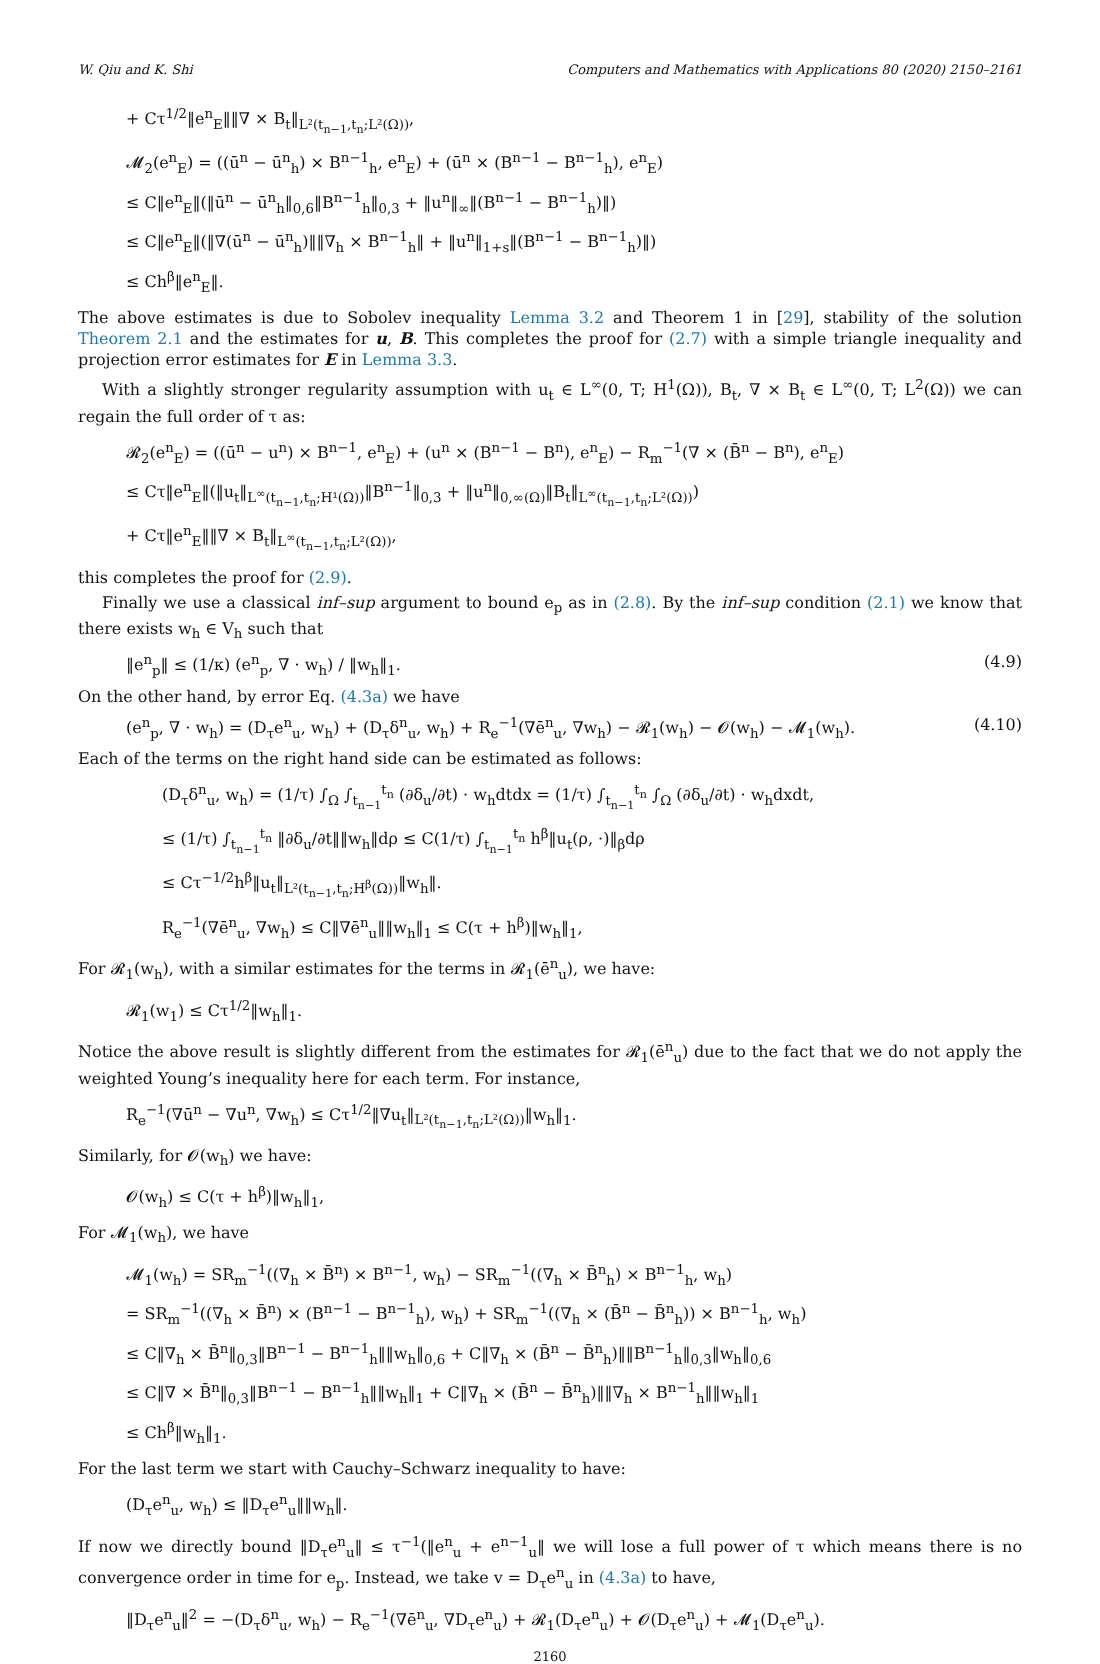W. Qiu and K. Shi Computers and Mathematics with Applications 80 (2020) 2150–2161
+ Cτ<sup>1/2</sup>‖e<sup>n</sup><sub>E</sub>‖‖∇ × B<sub>t</sub>‖<sub>L²(t<sub>n−1</sub>,t<sub>n</sub>;L²(Ω))</sub>,
𝓜<sub>2</sub>(e<sup>n</sup><sub>E</sub>) = ((ū<sup>n</sup> − ū<sup>n</sup><sub>h</sub>) × B<sup>n−1</sup><sub>h</sub>, e<sup>n</sup><sub>E</sub>) + (ū<sup>n</sup> × (B<sup>n−1</sup> − B<sup>n−1</sup><sub>h</sub>), e<sup>n</sup><sub>E</sub>)
≤ C‖e<sup>n</sup><sub>E</sub>‖(‖ū<sup>n</sup> − ū<sup>n</sup><sub>h</sub>‖<sub>0,6</sub>‖B<sup>n−1</sup><sub>h</sub>‖<sub>0,3</sub> + ‖u<sup>n</sup>‖<sub>∞</sub>‖(B<sup>n−1</sup> − B<sup>n−1</sup><sub>h</sub>)‖)
≤ C‖e<sup>n</sup><sub>E</sub>‖(‖∇(ū<sup>n</sup> − ū<sup>n</sup><sub>h</sub>)‖‖∇<sub>h</sub> × B<sup>n−1</sup><sub>h</sub>‖ + ‖u<sup>n</sup>‖<sub>1+s</sub>‖(B<sup>n−1</sup> − B<sup>n−1</sup><sub>h</sub>)‖)
≤ Ch<sup>β</sup>‖e<sup>n</sup><sub>E</sub>‖.
The above estimates is due to Sobolev inequality Lemma 3.2 and Theorem 1 in [29], stability of the solution Theorem 2.1 and the estimates for u, B. This completes the proof for (2.7) with a simple triangle inequality and projection error estimates for E in Lemma 3.3.
With a slightly stronger regularity assumption with u<sub>t</sub> ∈ L<sup>∞</sup>(0, T; H<sup>1</sup>(Ω)), B<sub>t</sub>, ∇ × B<sub>t</sub> ∈ L<sup>∞</sup>(0, T; L<sup>2</sup>(Ω)) we can regain the full order of τ as:
𝓡<sub>2</sub>(e<sup>n</sup><sub>E</sub>) = ((ū<sup>n</sup> − u<sup>n</sup>) × B<sup>n−1</sup>, e<sup>n</sup><sub>E</sub>) + (u<sup>n</sup> × (B<sup>n−1</sup> − B<sup>n</sup>), e<sup>n</sup><sub>E</sub>) − R<sub>m</sub><sup>−1</sup>(∇ × (B̄<sup>n</sup> − B<sup>n</sup>), e<sup>n</sup><sub>E</sub>)
≤ Cτ‖e<sup>n</sup><sub>E</sub>‖(‖u<sub>t</sub>‖<sub>L<sup>∞</sup>(t<sub>n−1</sub>,t<sub>n</sub>;H¹(Ω))</sub>‖B<sup>n−1</sup>‖<sub>0,3</sub> + ‖u<sup>n</sup>‖<sub>0,∞(Ω)</sub>‖B<sub>t</sub>‖<sub>L<sup>∞</sup>(t<sub>n−1</sub>,t<sub>n</sub>;L²(Ω))</sub>)
+ Cτ‖e<sup>n</sup><sub>E</sub>‖‖∇ × B<sub>t</sub>‖<sub>L<sup>∞</sup>(t<sub>n−1</sub>,t<sub>n</sub>;L²(Ω))</sub>,
this completes the proof for (2.9).
Finally we use a classical inf–sup argument to bound e<sub>p</sub> as in (2.8). By the inf–sup condition (2.1) we know that there exists w<sub>h</sub> ∈ V<sub>h</sub> such that
‖e<sup>n</sup><sub>p</sub>‖ ≤ (1/κ) (e<sup>n</sup><sub>p</sub>, ∇ · w<sub>h</sub>) / ‖w<sub>h</sub>‖<sub>1</sub>. (4.9)
On the other hand, by error Eq. (4.3a) we have
(e<sup>n</sup><sub>p</sub>, ∇ · w<sub>h</sub>) = (D<sub>τ</sub>e<sup>n</sup><sub>u</sub>, w<sub>h</sub>) + (D<sub>τ</sub>δ<sup>n</sup><sub>u</sub>, w<sub>h</sub>) + R<sub>e</sub><sup>−1</sup>(∇ē<sup>n</sup><sub>u</sub>, ∇w<sub>h</sub>) − 𝓡<sub>1</sub>(w<sub>h</sub>) − 𝓞(w<sub>h</sub>) − 𝓜<sub>1</sub>(w<sub>h</sub>). (4.10)
Each of the terms on the right hand side can be estimated as follows:
(D<sub>τ</sub>δ<sup>n</sup><sub>u</sub>, w<sub>h</sub>) = (1/τ) ∫<sub>Ω</sub> ∫<sub>t<sub>n−1</sub></sub><sup>t<sub>n</sub></sup> (∂δ<sub>u</sub>/∂t) · w<sub>h</sub>dtdx = (1/τ) ∫<sub>t<sub>n−1</sub></sub><sup>t<sub>n</sub></sup> ∫<sub>Ω</sub> (∂δ<sub>u</sub>/∂t) · w<sub>h</sub>dxdt,
≤ (1/τ) ∫<sub>t<sub>n−1</sub></sub><sup>t<sub>n</sub></sup> ‖∂δ<sub>u</sub>/∂t‖‖w<sub>h</sub>‖dρ ≤ C(1/τ) ∫<sub>t<sub>n−1</sub></sub><sup>t<sub>n</sub></sup> h<sup>β</sup>‖u<sub>t</sub>(ρ, ·)‖<sub>β</sub>dρ
≤ Cτ<sup>−1/2</sup>h<sup>β</sup>‖u<sub>t</sub>‖<sub>L²(t<sub>n−1</sub>,t<sub>n</sub>;H<sup>β</sup>(Ω))</sub>‖w<sub>h</sub>‖.
R<sub>e</sub><sup>−1</sup>(∇ē<sup>n</sup><sub>u</sub>, ∇w<sub>h</sub>) ≤ C‖∇ē<sup>n</sup><sub>u</sub>‖‖w<sub>h</sub>‖<sub>1</sub> ≤ C(τ + h<sup>β</sup>)‖w<sub>h</sub>‖<sub>1</sub>,
For 𝓡<sub>1</sub>(w<sub>h</sub>), with a similar estimates for the terms in 𝓡<sub>1</sub>(ē<sup>n</sup><sub>u</sub>), we have:
𝓡<sub>1</sub>(w<sub>1</sub>) ≤ Cτ<sup>1/2</sup>‖w<sub>h</sub>‖<sub>1</sub>.
Notice the above result is slightly different from the estimates for 𝓡<sub>1</sub>(ē<sup>n</sup><sub>u</sub>) due to the fact that we do not apply the weighted Young’s inequality here for each term. For instance,
R<sub>e</sub><sup>−1</sup>(∇ū<sup>n</sup> − ∇u<sup>n</sup>, ∇w<sub>h</sub>) ≤ Cτ<sup>1/2</sup>‖∇u<sub>t</sub>‖<sub>L²(t<sub>n−1</sub>,t<sub>n</sub>;L²(Ω))</sub>‖w<sub>h</sub>‖<sub>1</sub>.
Similarly, for 𝓞(w<sub>h</sub>) we have:
𝓞(w<sub>h</sub>) ≤ C(τ + h<sup>β</sup>)‖w<sub>h</sub>‖<sub>1</sub>,
For 𝓜<sub>1</sub>(w<sub>h</sub>), we have
𝓜<sub>1</sub>(w<sub>h</sub>) = SR<sub>m</sub><sup>−1</sup>((∇<sub>h</sub> × B̄<sup>n</sup>) × B<sup>n−1</sup>, w<sub>h</sub>) − SR<sub>m</sub><sup>−1</sup>((∇<sub>h</sub> × B̄<sup>n</sup><sub>h</sub>) × B<sup>n−1</sup><sub>h</sub>, w<sub>h</sub>)
= SR<sub>m</sub><sup>−1</sup>((∇<sub>h</sub> × B̄<sup>n</sup>) × (B<sup>n−1</sup> − B<sup>n−1</sup><sub>h</sub>), w<sub>h</sub>) + SR<sub>m</sub><sup>−1</sup>((∇<sub>h</sub> × (B̄<sup>n</sup> − B̄<sup>n</sup><sub>h</sub>)) × B<sup>n−1</sup><sub>h</sub>, w<sub>h</sub>)
≤ C‖∇<sub>h</sub> × B̄<sup>n</sup>‖<sub>0,3</sub>‖B<sup>n−1</sup> − B<sup>n−1</sup><sub>h</sub>‖‖w<sub>h</sub>‖<sub>0,6</sub> + C‖∇<sub>h</sub> × (B̄<sup>n</sup> − B̄<sup>n</sup><sub>h</sub>)‖‖B<sup>n−1</sup><sub>h</sub>‖<sub>0,3</sub>‖w<sub>h</sub>‖<sub>0,6</sub>
≤ C‖∇ × B̄<sup>n</sup>‖<sub>0,3</sub>‖B<sup>n−1</sup> − B<sup>n−1</sup><sub>h</sub>‖‖w<sub>h</sub>‖<sub>1</sub> + C‖∇<sub>h</sub> × (B̄<sup>n</sup> − B̄<sup>n</sup><sub>h</sub>)‖‖∇<sub>h</sub> × B<sup>n−1</sup><sub>h</sub>‖‖w<sub>h</sub>‖<sub>1</sub>
≤ Ch<sup>β</sup>‖w<sub>h</sub>‖<sub>1</sub>.
For the last term we start with Cauchy–Schwarz inequality to have:
(D<sub>τ</sub>e<sup>n</sup><sub>u</sub>, w<sub>h</sub>) ≤ ‖D<sub>τ</sub>e<sup>n</sup><sub>u</sub>‖‖w<sub>h</sub>‖.
If now we directly bound ‖D<sub>τ</sub>e<sup>n</sup><sub>u</sub>‖ ≤ τ<sup>−1</sup>(‖e<sup>n</sup><sub>u</sub> + e<sup>n−1</sup><sub>u</sub>‖ we will lose a full power of τ which means there is no convergence order in time for e<sub>p</sub>. Instead, we take v = D<sub>τ</sub>e<sup>n</sup><sub>u</sub> in (4.3a) to have,
‖D<sub>τ</sub>e<sup>n</sup><sub>u</sub>‖<sup>2</sup> = −(D<sub>τ</sub>δ<sup>n</sup><sub>u</sub>, w<sub>h</sub>) − R<sub>e</sub><sup>−1</sup>(∇ē<sup>n</sup><sub>u</sub>, ∇D<sub>τ</sub>e<sup>n</sup><sub>u</sub>) + 𝓡<sub>1</sub>(D<sub>τ</sub>e<sup>n</sup><sub>u</sub>) + 𝓞(D<sub>τ</sub>e<sup>n</sup><sub>u</sub>) + 𝓜<sub>1</sub>(D<sub>τ</sub>e<sup>n</sup><sub>u</sub>).
2160